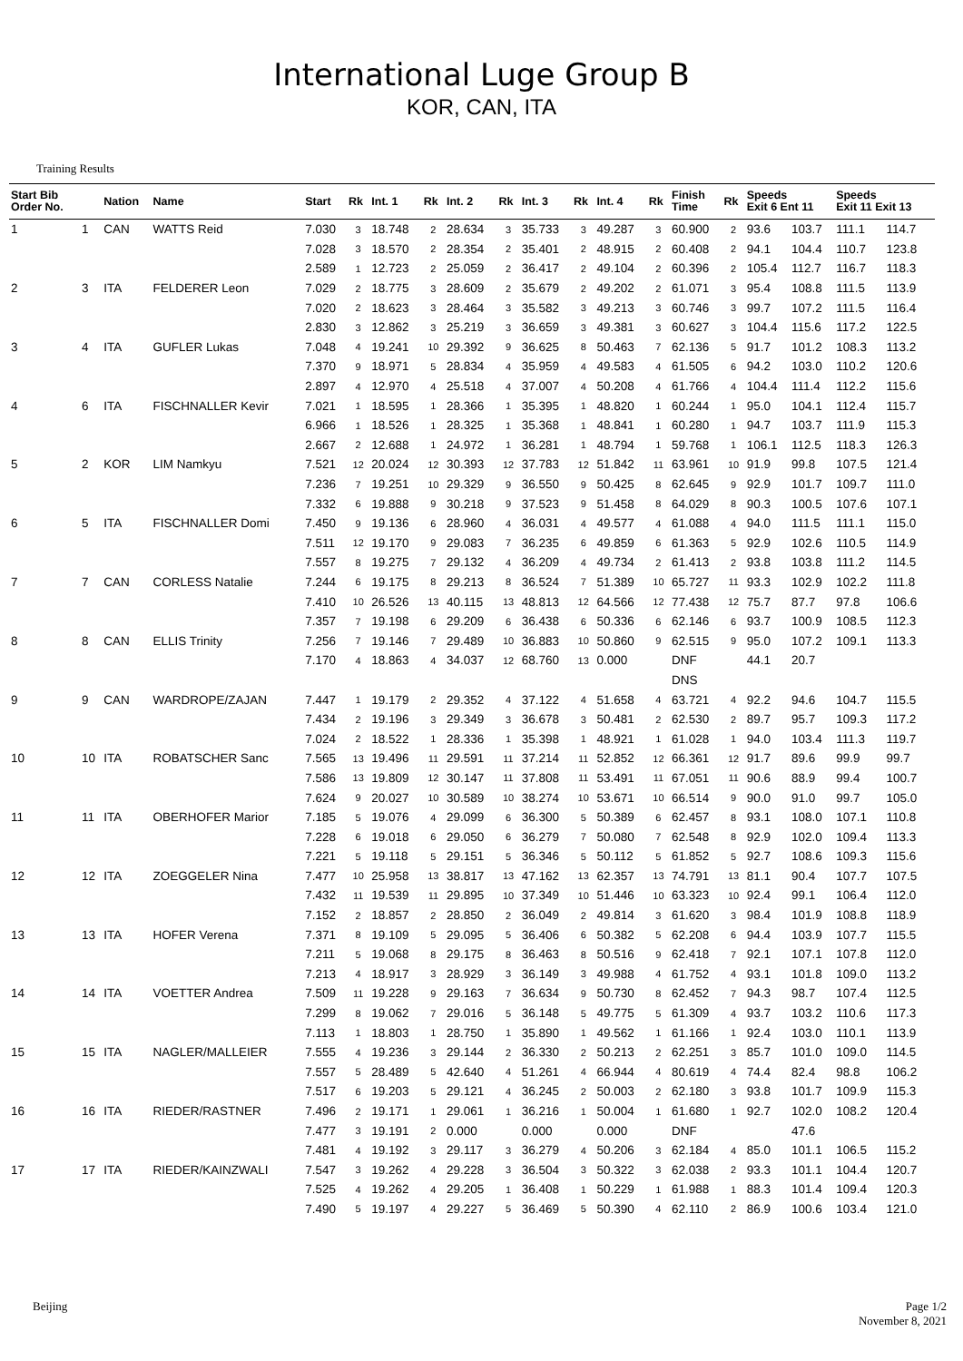International Luge Group B
KOR, CAN, ITA
Training Results
| Start Bib Order No. | | Nation | Name | Start | Rk | Int. 1 | Rk | Int. 2 | Rk | Int. 3 | Rk | Int. 4 | Rk | Finish Time | Rk | Speeds Exit 6 Ent 11 | | Speeds Exit 11 Exit 13 | |
| --- | --- | --- | --- | --- | --- | --- | --- | --- | --- | --- | --- | --- | --- | --- | --- | --- | --- | --- | --- |
| 1 | 1 | CAN | WATTS Reid | 7.030 | 3 | 18.748 | 2 | 28.634 | 3 | 35.733 | 3 | 49.287 | 3 | 60.900 | 2 | 93.6 | 103.7 | 111.1 | 114.7 |
| | | | | 7.028 | 3 | 18.570 | 2 | 28.354 | 2 | 35.401 | 2 | 48.915 | 2 | 60.408 | 2 | 94.1 | 104.4 | 110.7 | 123.8 |
| | | | | 2.589 | 1 | 12.723 | 2 | 25.059 | 2 | 36.417 | 2 | 49.104 | 2 | 60.396 | 2 | 105.4 | 112.7 | 116.7 | 118.3 |
| 2 | 3 | ITA | FELDERER Leon | 7.029 | 2 | 18.775 | 3 | 28.609 | 2 | 35.679 | 2 | 49.202 | 2 | 61.071 | 3 | 95.4 | 108.8 | 111.5 | 113.9 |
| | | | | 7.020 | 2 | 18.623 | 3 | 28.464 | 3 | 35.582 | 3 | 49.213 | 3 | 60.746 | 3 | 99.7 | 107.2 | 111.5 | 116.4 |
| | | | | 2.830 | 3 | 12.862 | 3 | 25.219 | 3 | 36.659 | 3 | 49.381 | 3 | 60.627 | 3 | 104.4 | 115.6 | 117.2 | 122.5 |
| 3 | 4 | ITA | GUFLER Lukas | 7.048 | 4 | 19.241 | 10 | 29.392 | 9 | 36.625 | 8 | 50.463 | 7 | 62.136 | 5 | 91.7 | 101.2 | 108.3 | 113.2 |
| | | | | 7.370 | 9 | 18.971 | 5 | 28.834 | 4 | 35.959 | 4 | 49.583 | 4 | 61.505 | 6 | 94.2 | 103.0 | 110.2 | 120.6 |
| | | | | 2.897 | 4 | 12.970 | 4 | 25.518 | 4 | 37.007 | 4 | 50.208 | 4 | 61.766 | 4 | 104.4 | 111.4 | 112.2 | 115.6 |
| 4 | 6 | ITA | FISCHNALLER Kevir | 7.021 | 1 | 18.595 | 1 | 28.366 | 1 | 35.395 | 1 | 48.820 | 1 | 60.244 | 1 | 95.0 | 104.1 | 112.4 | 115.7 |
| | | | | 6.966 | 1 | 18.526 | 1 | 28.325 | 1 | 35.368 | 1 | 48.841 | 1 | 60.280 | 1 | 94.7 | 103.7 | 111.9 | 115.3 |
| | | | | 2.667 | 2 | 12.688 | 1 | 24.972 | 1 | 36.281 | 1 | 48.794 | 1 | 59.768 | 1 | 106.1 | 112.5 | 118.3 | 126.3 |
| 5 | 2 | KOR | LIM Namkyu | 7.521 | 12 | 20.024 | 12 | 30.393 | 12 | 37.783 | 12 | 51.842 | 11 | 63.961 | 10 | 91.9 | 99.8 | 107.5 | 121.4 |
| | | | | 7.236 | 7 | 19.251 | 10 | 29.329 | 9 | 36.550 | 9 | 50.425 | 8 | 62.645 | 9 | 92.9 | 101.7 | 109.7 | 111.0 |
| | | | | 7.332 | 6 | 19.888 | 9 | 30.218 | 9 | 37.523 | 9 | 51.458 | 8 | 64.029 | 8 | 90.3 | 100.5 | 107.6 | 107.1 |
| 6 | 5 | ITA | FISCHNALLER Domi | 7.450 | 9 | 19.136 | 6 | 28.960 | 4 | 36.031 | 4 | 49.577 | 4 | 61.088 | 4 | 94.0 | 111.5 | 111.1 | 115.0 |
| | | | | 7.511 | 12 | 19.170 | 9 | 29.083 | 7 | 36.235 | 6 | 49.859 | 6 | 61.363 | 5 | 92.9 | 102.6 | 110.5 | 114.9 |
| | | | | 7.557 | 8 | 19.275 | 7 | 29.132 | 4 | 36.209 | 4 | 49.734 | 2 | 61.413 | 2 | 93.8 | 103.8 | 111.2 | 114.5 |
| 7 | 7 | CAN | CORLESS Natalie | 7.244 | 6 | 19.175 | 8 | 29.213 | 8 | 36.524 | 7 | 51.389 | 10 | 65.727 | 11 | 93.3 | 102.9 | 102.2 | 111.8 |
| | | | | 7.410 | 10 | 26.526 | 13 | 40.115 | 13 | 48.813 | 12 | 64.566 | 12 | 77.438 | 12 | 75.7 | 87.7 | 97.8 | 106.6 |
| | | | | 7.357 | 7 | 19.198 | 6 | 29.209 | 6 | 36.438 | 6 | 50.336 | 6 | 62.146 | 6 | 93.7 | 100.9 | 108.5 | 112.3 |
| 8 | 8 | CAN | ELLIS Trinity | 7.256 | 7 | 19.146 | 7 | 29.489 | 10 | 36.883 | 10 | 50.860 | 9 | 62.515 | 9 | 95.0 | 107.2 | 109.1 | 113.3 |
| | | | | 7.170 | 4 | 18.863 | 4 | 34.037 | 12 | 68.760 | 13 | 0.000 | | DNF | | 44.1 | 20.7 | | |
| | | | | | | | | | | | | | | DNS | | | | | |
| 9 | 9 | CAN | WARDROPE/ZAJAN | 7.447 | 1 | 19.179 | 2 | 29.352 | 4 | 37.122 | 4 | 51.658 | 4 | 63.721 | 4 | 92.2 | 94.6 | 104.7 | 115.5 |
| | | | | 7.434 | 2 | 19.196 | 3 | 29.349 | 3 | 36.678 | 3 | 50.481 | 2 | 62.530 | 2 | 89.7 | 95.7 | 109.3 | 117.2 |
| | | | | 7.024 | 2 | 18.522 | 1 | 28.336 | 1 | 35.398 | 1 | 48.921 | 1 | 61.028 | 1 | 94.0 | 103.4 | 111.3 | 119.7 |
| 10 | 10 | ITA | ROBATSCHER Sanc | 7.565 | 13 | 19.496 | 11 | 29.591 | 11 | 37.214 | 11 | 52.852 | 12 | 66.361 | 12 | 91.7 | 89.6 | 99.9 | 99.7 |
| | | | | 7.586 | 13 | 19.809 | 12 | 30.147 | 11 | 37.808 | 11 | 53.491 | 11 | 67.051 | 11 | 90.6 | 88.9 | 99.4 | 100.7 |
| | | | | 7.624 | 9 | 20.027 | 10 | 30.589 | 10 | 38.274 | 10 | 53.671 | 10 | 66.514 | 9 | 90.0 | 91.0 | 99.7 | 105.0 |
| 11 | 11 | ITA | OBERHOFER Marior | 7.185 | 5 | 19.076 | 4 | 29.099 | 6 | 36.300 | 5 | 50.389 | 6 | 62.457 | 8 | 93.1 | 108.0 | 107.1 | 110.8 |
| | | | | 7.228 | 6 | 19.018 | 6 | 29.050 | 6 | 36.279 | 7 | 50.080 | 7 | 62.548 | 8 | 92.9 | 102.0 | 109.4 | 113.3 |
| | | | | 7.221 | 5 | 19.118 | 5 | 29.151 | 5 | 36.346 | 5 | 50.112 | 5 | 61.852 | 5 | 92.7 | 108.6 | 109.3 | 115.6 |
| 12 | 12 | ITA | ZOEGGELER Nina | 7.477 | 10 | 25.958 | 13 | 38.817 | 13 | 47.162 | 13 | 62.357 | 13 | 74.791 | 13 | 81.1 | 90.4 | 107.7 | 107.5 |
| | | | | 7.432 | 11 | 19.539 | 11 | 29.895 | 10 | 37.349 | 10 | 51.446 | 10 | 63.323 | 10 | 92.4 | 99.1 | 106.4 | 112.0 |
| | | | | 7.152 | 2 | 18.857 | 2 | 28.850 | 2 | 36.049 | 2 | 49.814 | 3 | 61.620 | 3 | 98.4 | 101.9 | 108.8 | 118.9 |
| 13 | 13 | ITA | HOFER Verena | 7.371 | 8 | 19.109 | 5 | 29.095 | 5 | 36.406 | 6 | 50.382 | 5 | 62.208 | 6 | 94.4 | 103.9 | 107.7 | 115.5 |
| | | | | 7.211 | 5 | 19.068 | 8 | 29.175 | 8 | 36.463 | 8 | 50.516 | 9 | 62.418 | 7 | 92.1 | 107.1 | 107.8 | 112.0 |
| | | | | 7.213 | 4 | 18.917 | 3 | 28.929 | 3 | 36.149 | 3 | 49.988 | 4 | 61.752 | 4 | 93.1 | 101.8 | 109.0 | 113.2 |
| 14 | 14 | ITA | VOETTER Andrea | 7.509 | 11 | 19.228 | 9 | 29.163 | 7 | 36.634 | 9 | 50.730 | 8 | 62.452 | 7 | 94.3 | 98.7 | 107.4 | 112.5 |
| | | | | 7.299 | 8 | 19.062 | 7 | 29.016 | 5 | 36.148 | 5 | 49.775 | 5 | 61.309 | 4 | 93.7 | 103.2 | 110.6 | 117.3 |
| | | | | 7.113 | 1 | 18.803 | 1 | 28.750 | 1 | 35.890 | 1 | 49.562 | 1 | 61.166 | 1 | 92.4 | 103.0 | 110.1 | 113.9 |
| 15 | 15 | ITA | NAGLER/MALLEIER | 7.555 | 4 | 19.236 | 3 | 29.144 | 2 | 36.330 | 2 | 50.213 | 2 | 62.251 | 3 | 85.7 | 101.0 | 109.0 | 114.5 |
| | | | | 7.557 | 5 | 28.489 | 5 | 42.640 | 4 | 51.261 | 4 | 66.944 | 4 | 80.619 | 4 | 74.4 | 82.4 | 98.8 | 106.2 |
| | | | | 7.517 | 6 | 19.203 | 5 | 29.121 | 4 | 36.245 | 2 | 50.003 | 2 | 62.180 | 3 | 93.8 | 101.7 | 109.9 | 115.3 |
| 16 | 16 | ITA | RIEDER/RASTNER | 7.496 | 2 | 19.171 | 1 | 29.061 | 1 | 36.216 | 1 | 50.004 | 1 | 61.680 | 1 | 92.7 | 102.0 | 108.2 | 120.4 |
| | | | | 7.477 | 3 | 19.191 | 2 | 0.000 | | 0.000 | | 0.000 | | DNF | | | 47.6 | | |
| | | | | 7.481 | 4 | 19.192 | 3 | 29.117 | 3 | 36.279 | 4 | 50.206 | 3 | 62.184 | 4 | 85.0 | 101.1 | 106.5 | 115.2 |
| 17 | 17 | ITA | RIEDER/KAINZWALI | 7.547 | 3 | 19.262 | 4 | 29.228 | 3 | 36.504 | 3 | 50.322 | 3 | 62.038 | 2 | 93.3 | 101.1 | 104.4 | 120.7 |
| | | | | 7.525 | 4 | 19.262 | 4 | 29.205 | 1 | 36.408 | 1 | 50.229 | 1 | 61.988 | 1 | 88.3 | 101.4 | 109.4 | 120.3 |
| | | | | 7.490 | 5 | 19.197 | 4 | 29.227 | 5 | 36.469 | 5 | 50.390 | 4 | 62.110 | 2 | 86.9 | 100.6 | 103.4 | 121.0 |
Beijing Page 1/2
November 8, 2021